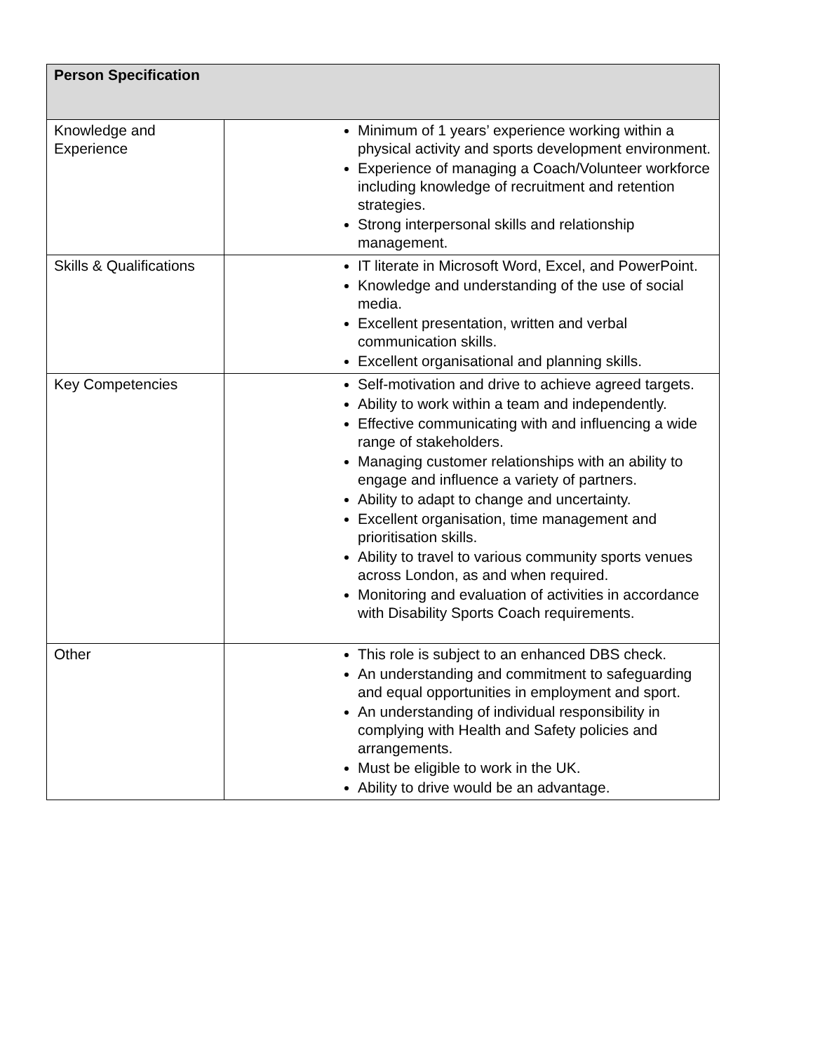| Person Specification | |
| --- | --- |
| Knowledge and Experience | Minimum of 1 years’ experience working within a physical activity and sports development environment. Experience of managing a Coach/Volunteer workforce including knowledge of recruitment and retention strategies. Strong interpersonal skills and relationship management. |
| Skills & Qualifications | IT literate in Microsoft Word, Excel, and PowerPoint. Knowledge and understanding of the use of social media. Excellent presentation, written and verbal communication skills. Excellent organisational and planning skills. |
| Key Competencies | Self-motivation and drive to achieve agreed targets. Ability to work within a team and independently. Effective communicating with and influencing a wide range of stakeholders. Managing customer relationships with an ability to engage and influence a variety of partners. Ability to adapt to change and uncertainty. Excellent organisation, time management and prioritisation skills. Ability to travel to various community sports venues across London, as and when required. Monitoring and evaluation of activities in accordance with Disability Sports Coach requirements. |
| Other | This role is subject to an enhanced DBS check. An understanding and commitment to safeguarding and equal opportunities in employment and sport. An understanding of individual responsibility in complying with Health and Safety policies and arrangements. Must be eligible to work in the UK. Ability to drive would be an advantage. |